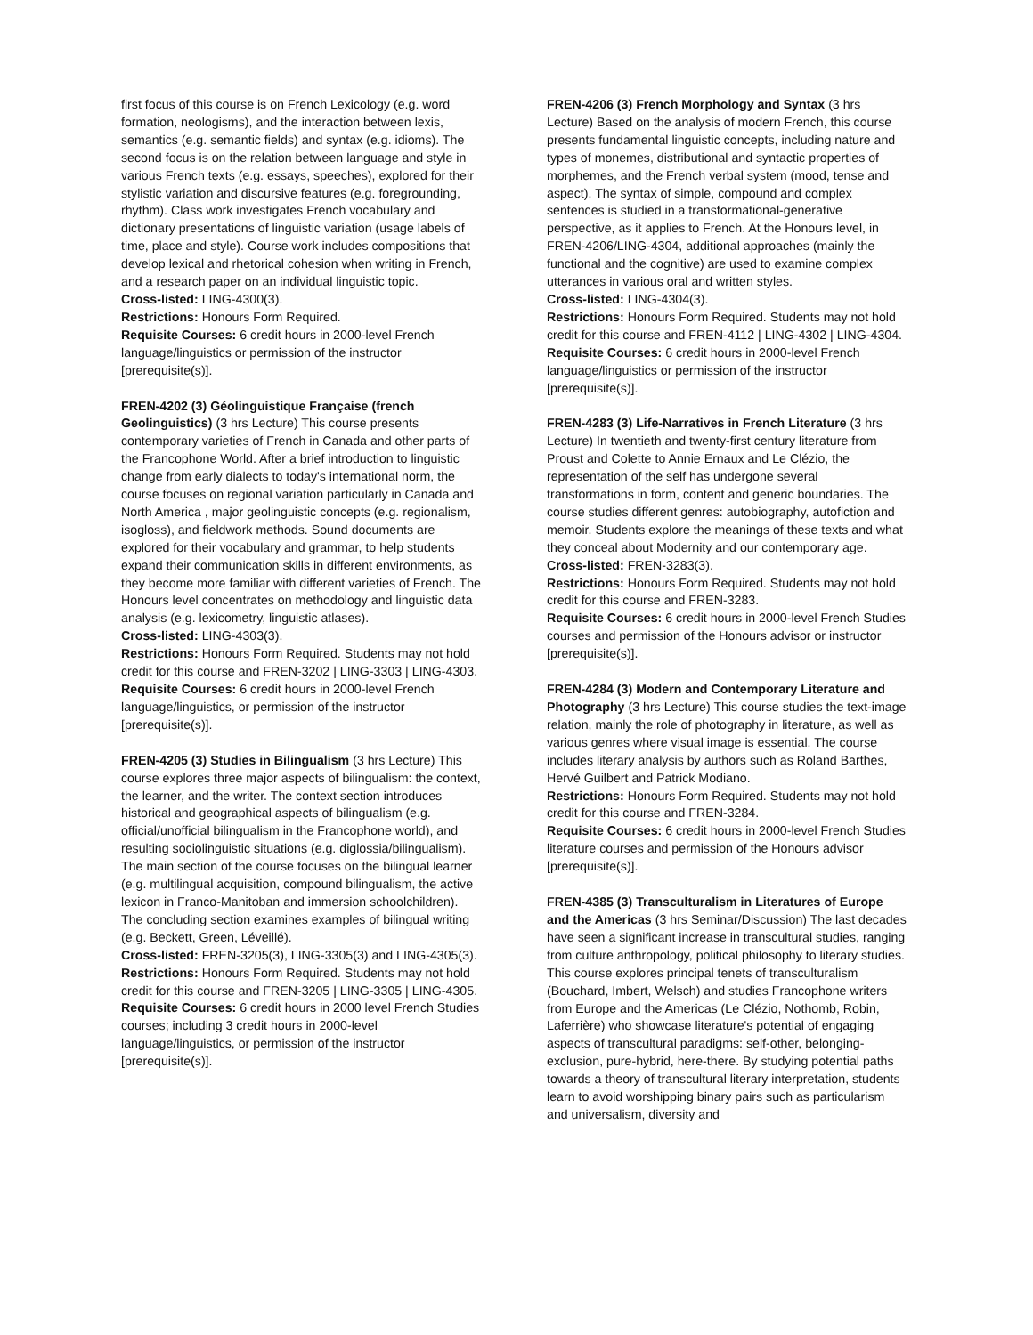first focus of this course is on French Lexicology (e.g. word formation, neologisms), and the interaction between lexis, semantics (e.g. semantic fields) and syntax (e.g. idioms). The second focus is on the relation between language and style in various French texts (e.g. essays, speeches), explored for their stylistic variation and discursive features (e.g. foregrounding, rhythm). Class work investigates French vocabulary and dictionary presentations of linguistic variation (usage labels of time, place and style). Course work includes compositions that develop lexical and rhetorical cohesion when writing in French, and a research paper on an individual linguistic topic.
Cross-listed: LING-4300(3).
Restrictions: Honours Form Required.
Requisite Courses: 6 credit hours in 2000-level French language/linguistics or permission of the instructor [prerequisite(s)].
FREN-4202 (3) Géolinguistique Française (french Geolinguistics) (3 hrs Lecture) This course presents contemporary varieties of French in Canada and other parts of the Francophone World. After a brief introduction to linguistic change from early dialects to today's international norm, the course focuses on regional variation particularly in Canada and North America , major geolinguistic concepts (e.g. regionalism, isogloss), and fieldwork methods. Sound documents are explored for their vocabulary and grammar, to help students expand their communication skills in different environments, as they become more familiar with different varieties of French. The Honours level concentrates on methodology and linguistic data analysis (e.g. lexicometry, linguistic atlases).
Cross-listed: LING-4303(3).
Restrictions: Honours Form Required. Students may not hold credit for this course and FREN-3202 | LING-3303 | LING-4303.
Requisite Courses: 6 credit hours in 2000-level French language/linguistics, or permission of the instructor [prerequisite(s)].
FREN-4205 (3) Studies in Bilingualism (3 hrs Lecture) This course explores three major aspects of bilingualism: the context, the learner, and the writer. The context section introduces historical and geographical aspects of bilingualism (e.g. official/unofficial bilingualism in the Francophone world), and resulting sociolinguistic situations (e.g. diglossia/bilingualism). The main section of the course focuses on the bilingual learner (e.g. multilingual acquisition, compound bilingualism, the active lexicon in Franco-Manitoban and immersion schoolchildren). The concluding section examines examples of bilingual writing (e.g. Beckett, Green, Léveillé).
Cross-listed: FREN-3205(3), LING-3305(3) and LING-4305(3).
Restrictions: Honours Form Required. Students may not hold credit for this course and FREN-3205 | LING-3305 | LING-4305.
Requisite Courses: 6 credit hours in 2000 level French Studies courses; including 3 credit hours in 2000-level language/linguistics, or permission of the instructor [prerequisite(s)].
FREN-4206 (3) French Morphology and Syntax (3 hrs Lecture) Based on the analysis of modern French, this course presents fundamental linguistic concepts, including nature and types of monemes, distributional and syntactic properties of morphemes, and the French verbal system (mood, tense and aspect). The syntax of simple, compound and complex sentences is studied in a transformational-generative perspective, as it applies to French. At the Honours level, in FREN-4206/LING-4304, additional approaches (mainly the functional and the cognitive) are used to examine complex utterances in various oral and written styles.
Cross-listed: LING-4304(3).
Restrictions: Honours Form Required. Students may not hold credit for this course and FREN-4112 | LING-4302 | LING-4304.
Requisite Courses: 6 credit hours in 2000-level French language/linguistics or permission of the instructor [prerequisite(s)].
FREN-4283 (3) Life-Narratives in French Literature (3 hrs Lecture) In twentieth and twenty-first century literature from Proust and Colette to Annie Ernaux and Le Clézio, the representation of the self has undergone several transformations in form, content and generic boundaries. The course studies different genres: autobiography, autofiction and memoir. Students explore the meanings of these texts and what they conceal about Modernity and our contemporary age.
Cross-listed: FREN-3283(3).
Restrictions: Honours Form Required. Students may not hold credit for this course and FREN-3283.
Requisite Courses: 6 credit hours in 2000-level French Studies courses and permission of the Honours advisor or instructor [prerequisite(s)].
FREN-4284 (3) Modern and Contemporary Literature and Photography (3 hrs Lecture) This course studies the text-image relation, mainly the role of photography in literature, as well as various genres where visual image is essential. The course includes literary analysis by authors such as Roland Barthes, Hervé Guilbert and Patrick Modiano.
Restrictions: Honours Form Required. Students may not hold credit for this course and FREN-3284.
Requisite Courses: 6 credit hours in 2000-level French Studies literature courses and permission of the Honours advisor [prerequisite(s)].
FREN-4385 (3) Transculturalism in Literatures of Europe and the Americas (3 hrs Seminar/Discussion) The last decades have seen a significant increase in transcultural studies, ranging from culture anthropology, political philosophy to literary studies. This course explores principal tenets of transculturalism (Bouchard, Imbert, Welsch) and studies Francophone writers from Europe and the Americas (Le Clézio, Nothomb, Robin, Laferrière) who showcase literature's potential of engaging aspects of transcultural paradigms: self-other, belonging-exclusion, pure-hybrid, here-there. By studying potential paths towards a theory of transcultural literary interpretation, students learn to avoid worshipping binary pairs such as particularism and universalism, diversity and